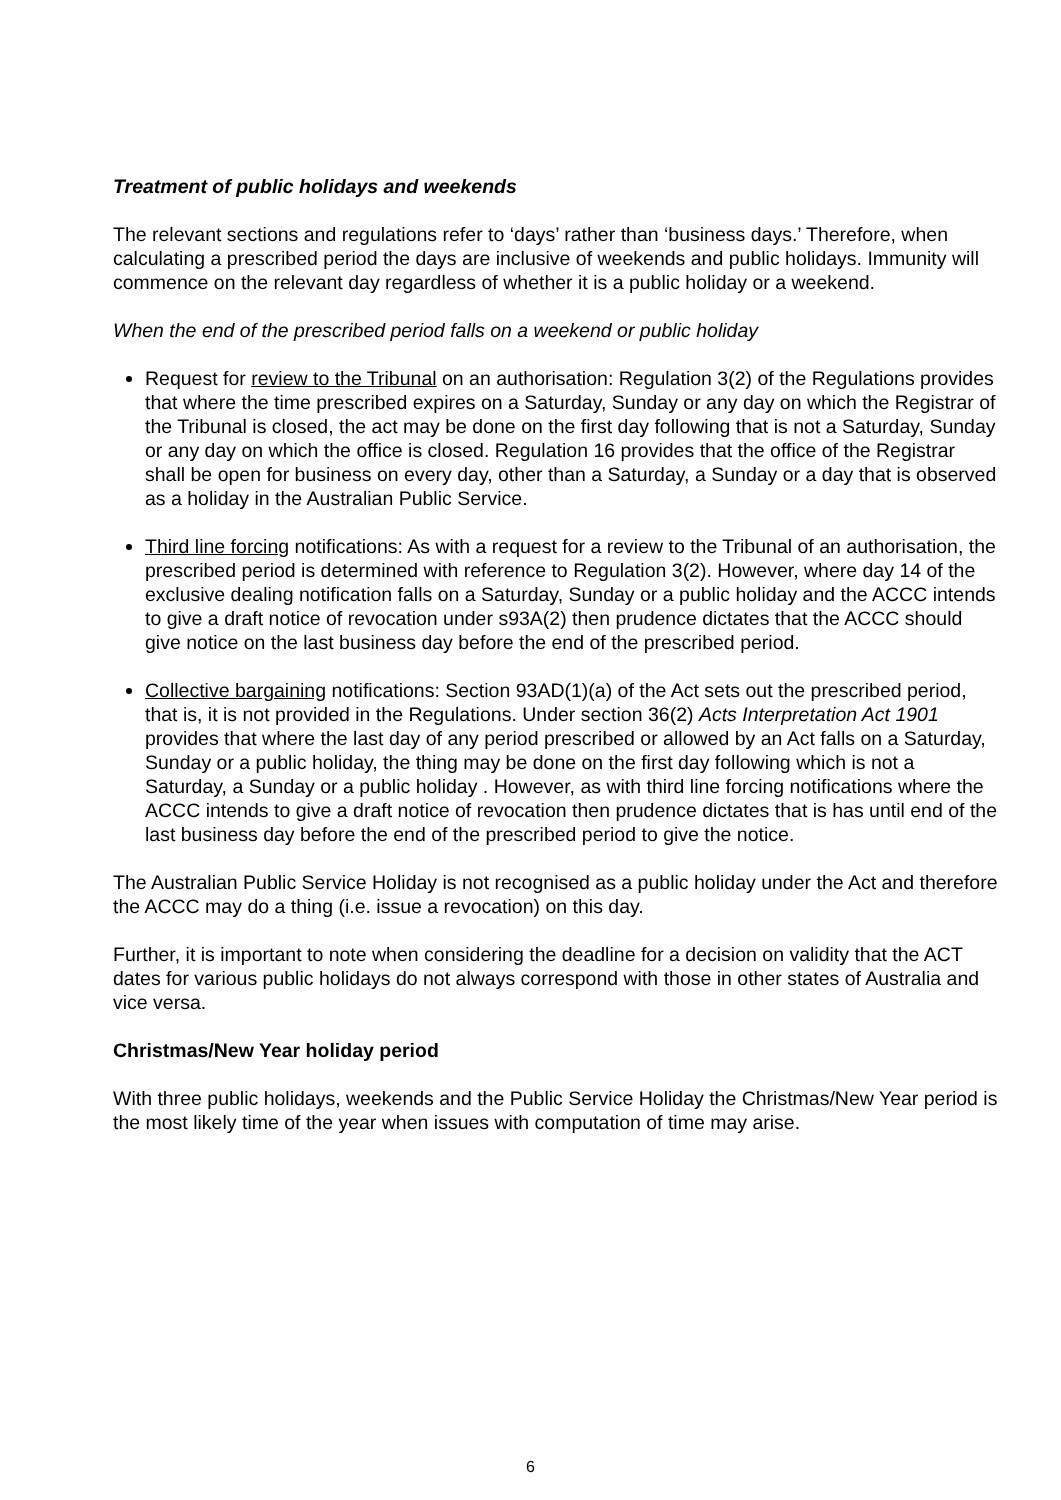Treatment of public holidays and weekends
The relevant sections and regulations refer to ‘days’ rather than ‘business days.’ Therefore, when calculating a prescribed period the days are inclusive of weekends and public holidays. Immunity will commence on the relevant day regardless of whether it is a public holiday or a weekend.
When the end of the prescribed period falls on a weekend or public holiday
Request for review to the Tribunal on an authorisation: Regulation 3(2) of the Regulations provides that where the time prescribed expires on a Saturday, Sunday or any day on which the Registrar of the Tribunal is closed, the act may be done on the first day following that is not a Saturday, Sunday or any day on which the office is closed. Regulation 16 provides that the office of the Registrar shall be open for business on every day, other than a Saturday, a Sunday or a day that is observed as a holiday in the Australian Public Service.
Third line forcing notifications: As with a request for a review to the Tribunal of an authorisation, the prescribed period is determined with reference to Regulation 3(2). However, where day 14 of the exclusive dealing notification falls on a Saturday, Sunday or a public holiday and the ACCC intends to give a draft notice of revocation under s93A(2) then prudence dictates that the ACCC should give notice on the last business day before the end of the prescribed period.
Collective bargaining notifications: Section 93AD(1)(a) of the Act sets out the prescribed period, that is, it is not provided in the Regulations. Under section 36(2) Acts Interpretation Act 1901 provides that where the last day of any period prescribed or allowed by an Act falls on a Saturday, Sunday or a public holiday, the thing may be done on the first day following which is not a Saturday, a Sunday or a public holiday . However, as with third line forcing notifications where the ACCC intends to give a draft notice of revocation then prudence dictates that is has until end of the last business day before the end of the prescribed period to give the notice.
The Australian Public Service Holiday is not recognised as a public holiday under the Act and therefore the ACCC may do a thing (i.e. issue a revocation) on this day.
Further, it is important to note when considering the deadline for a decision on validity that the ACT dates for various public holidays do not always correspond with those in other states of Australia and vice versa.
Christmas/New Year holiday period
With three public holidays, weekends and the Public Service Holiday the Christmas/New Year period is the most likely time of the year when issues with computation of time may arise.
6